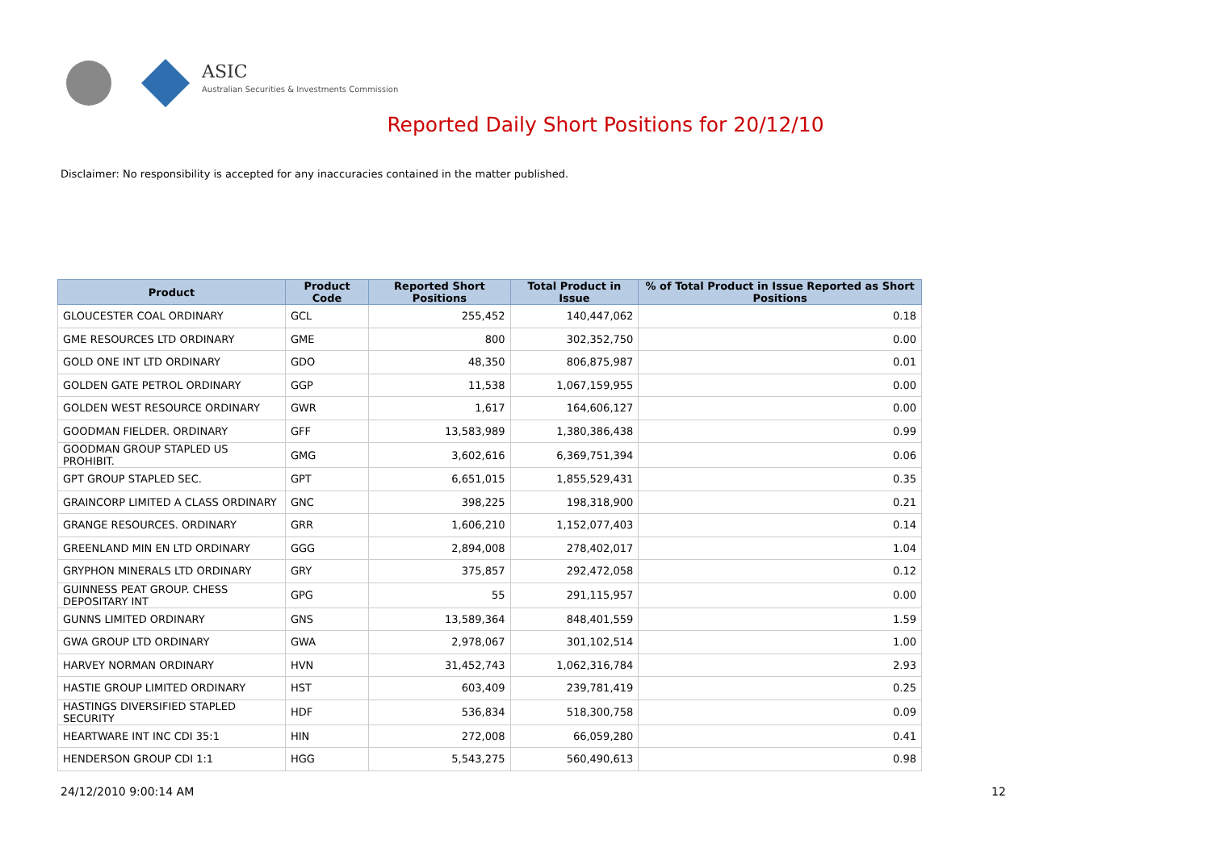ASIC
Australian Securities & Investments Commission
Reported Daily Short Positions for 20/12/10
Disclaimer: No responsibility is accepted for any inaccuracies contained in the matter published.
| Product | Product Code | Reported Short Positions | Total Product in Issue | % of Total Product in Issue Reported as Short Positions |
| --- | --- | --- | --- | --- |
| GLOUCESTER COAL ORDINARY | GCL | 255,452 | 140,447,062 | 0.18 |
| GME RESOURCES LTD ORDINARY | GME | 800 | 302,352,750 | 0.00 |
| GOLD ONE INT LTD ORDINARY | GDO | 48,350 | 806,875,987 | 0.01 |
| GOLDEN GATE PETROL ORDINARY | GGP | 11,538 | 1,067,159,955 | 0.00 |
| GOLDEN WEST RESOURCE ORDINARY | GWR | 1,617 | 164,606,127 | 0.00 |
| GOODMAN FIELDER. ORDINARY | GFF | 13,583,989 | 1,380,386,438 | 0.99 |
| GOODMAN GROUP STAPLED US PROHIBIT. | GMG | 3,602,616 | 6,369,751,394 | 0.06 |
| GPT GROUP STAPLED SEC. | GPT | 6,651,015 | 1,855,529,431 | 0.35 |
| GRAINCORP LIMITED A CLASS ORDINARY | GNC | 398,225 | 198,318,900 | 0.21 |
| GRANGE RESOURCES. ORDINARY | GRR | 1,606,210 | 1,152,077,403 | 0.14 |
| GREENLAND MIN EN LTD ORDINARY | GGG | 2,894,008 | 278,402,017 | 1.04 |
| GRYPHON MINERALS LTD ORDINARY | GRY | 375,857 | 292,472,058 | 0.12 |
| GUINNESS PEAT GROUP. CHESS DEPOSITARY INT | GPG | 55 | 291,115,957 | 0.00 |
| GUNNS LIMITED ORDINARY | GNS | 13,589,364 | 848,401,559 | 1.59 |
| GWA GROUP LTD ORDINARY | GWA | 2,978,067 | 301,102,514 | 1.00 |
| HARVEY NORMAN ORDINARY | HVN | 31,452,743 | 1,062,316,784 | 2.93 |
| HASTIE GROUP LIMITED ORDINARY | HST | 603,409 | 239,781,419 | 0.25 |
| HASTINGS DIVERSIFIED STAPLED SECURITY | HDF | 536,834 | 518,300,758 | 0.09 |
| HEARTWARE INT INC CDI 35:1 | HIN | 272,008 | 66,059,280 | 0.41 |
| HENDERSON GROUP CDI 1:1 | HGG | 5,543,275 | 560,490,613 | 0.98 |
24/12/2010 9:00:14 AM 12